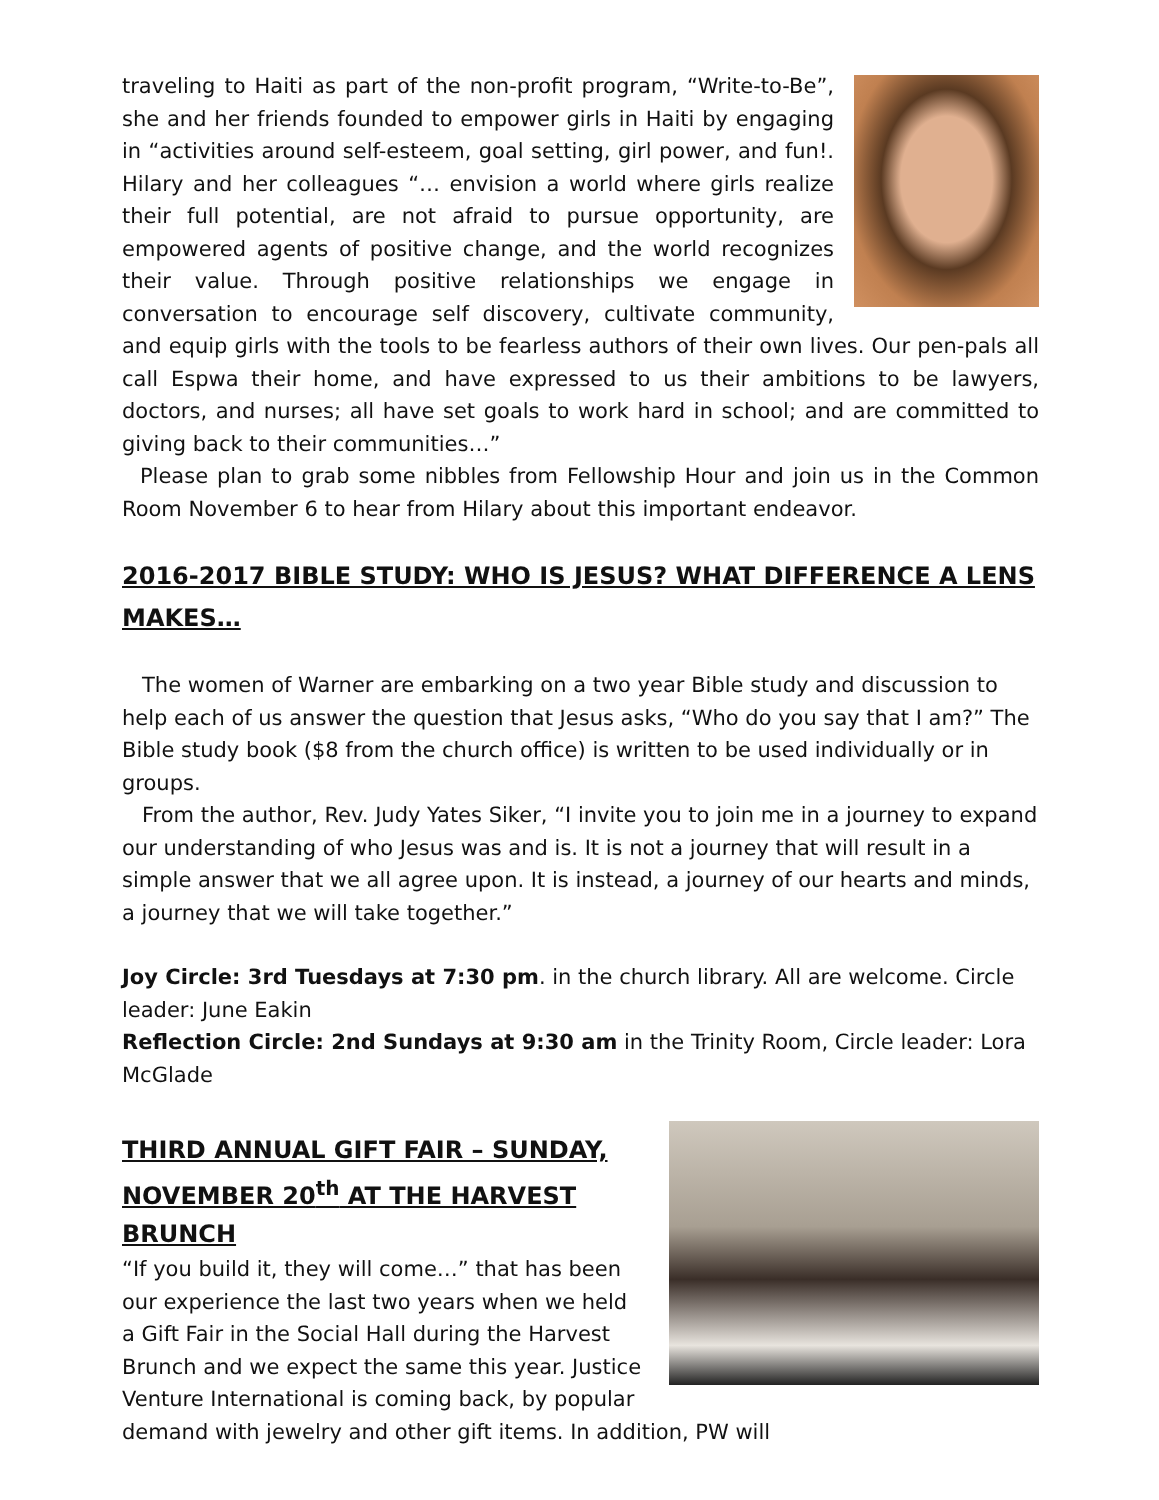traveling to Haiti as part of the non-profit program, “Write-to-Be”, she and her friends founded to empower girls in Haiti by engaging in “activities around self-esteem, goal setting, girl power, and fun!. Hilary and her colleagues “… envision a world where girls realize their full potential, are not afraid to pursue opportunity, are empowered agents of positive change, and the world recognizes their value. Through positive relationships we engage in conversation to encourage self discovery, cultivate community, and equip girls with the tools to be fearless authors of their own lives. Our pen-pals all call Espwa their home, and have expressed to us their ambitions to be lawyers, doctors, and nurses; all have set goals to work hard in school; and are committed to giving back to their communities…”
Please plan to grab some nibbles from Fellowship Hour and join us in the Common Room November 6 to hear from Hilary about this important endeavor.
2016-2017 BIBLE STUDY: WHO IS JESUS? WHAT DIFFERENCE A LENS MAKES…
The women of Warner are embarking on a two year Bible study and discussion to help each of us answer the question that Jesus asks, “Who do you say that I am?” The Bible study book ($8 from the church office) is written to be used individually or in groups.
From the author, Rev. Judy Yates Siker, “I invite you to join me in a journey to expand our understanding of who Jesus was and is. It is not a journey that will result in a simple answer that we all agree upon. It is instead, a journey of our hearts and minds, a journey that we will take together.”
Joy Circle: 3rd Tuesdays at 7:30 pm. in the church library. All are welcome. Circle leader: June Eakin
Reflection Circle: 2nd Sundays at 9:30 am in the Trinity Room, Circle leader: Lora McGlade
THIRD ANNUAL GIFT FAIR – SUNDAY, NOVEMBER 20<sup>th</sup> AT THE HARVEST BRUNCH
“If you build it, they will come…” that has been our experience the last two years when we held a Gift Fair in the Social Hall during the Harvest Brunch and we expect the same this year. Justice Venture International is coming back, by popular demand with jewelry and other gift items. In addition, PW will